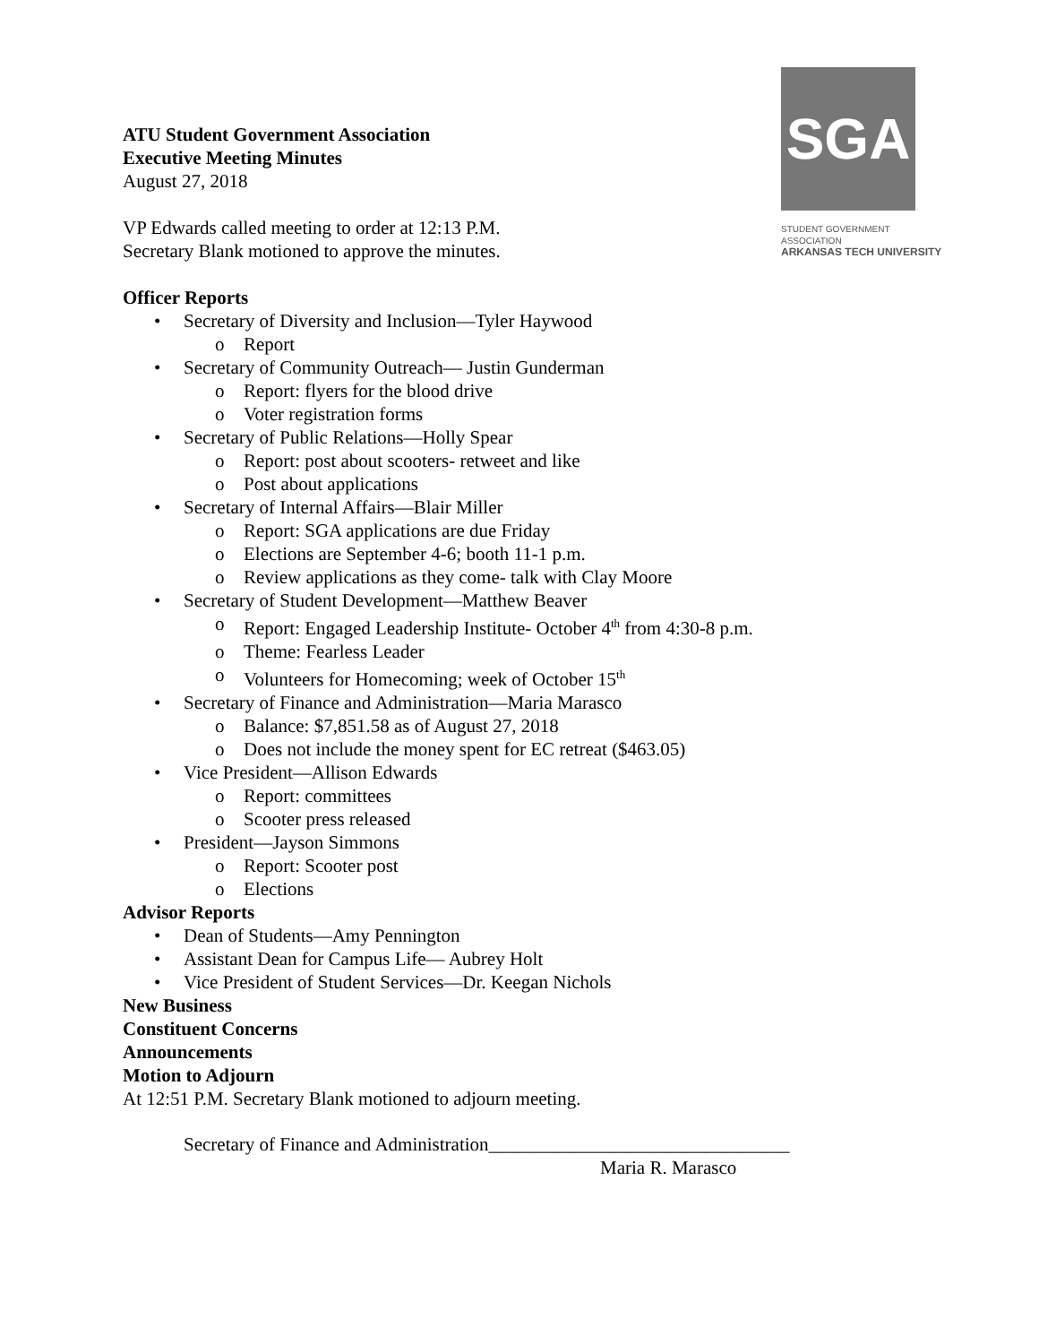SGA
STUDENT GOVERNMENT ASSOCIATION
ARKANSAS TECH UNIVERSITY
ATU Student Government Association
Executive Meeting Minutes
August 27, 2018
VP Edwards called meeting to order at 12:13 P.M.
Secretary Blank motioned to approve the minutes.
Officer Reports
• Secretary of Diversity and Inclusion—Tyler Haywood
o Report
• Secretary of Community Outreach— Justin Gunderman
o Report: flyers for the blood drive
o Voter registration forms
• Secretary of Public Relations—Holly Spear
o Report: post about scooters- retweet and like
o Post about applications
• Secretary of Internal Affairs—Blair Miller
o Report: SGA applications are due Friday
o Elections are September 4-6; booth 11-1 p.m.
o Review applications as they come- talk with Clay Moore
• Secretary of Student Development—Matthew Beaver
o Report: Engaged Leadership Institute- October 4<sup>th</sup> from 4:30-8 p.m.
o Theme: Fearless Leader
o Volunteers for Homecoming; week of October 15<sup>th</sup>
• Secretary of Finance and Administration—Maria Marasco
o Balance: $7,851.58 as of August 27, 2018
o Does not include the money spent for EC retreat ($463.05)
• Vice President—Allison Edwards
o Report: committees
o Scooter press released
• President—Jayson Simmons
o Report: Scooter post
o Elections
Advisor Reports
• Dean of Students—Amy Pennington
• Assistant Dean for Campus Life— Aubrey Holt
• Vice President of Student Services—Dr. Keegan Nichols
New Business
Constituent Concerns
Announcements
Motion to Adjourn
At 12:51 P.M. Secretary Blank motioned to adjourn meeting.
Secretary of Finance and Administration________________________________
Maria R. Marasco